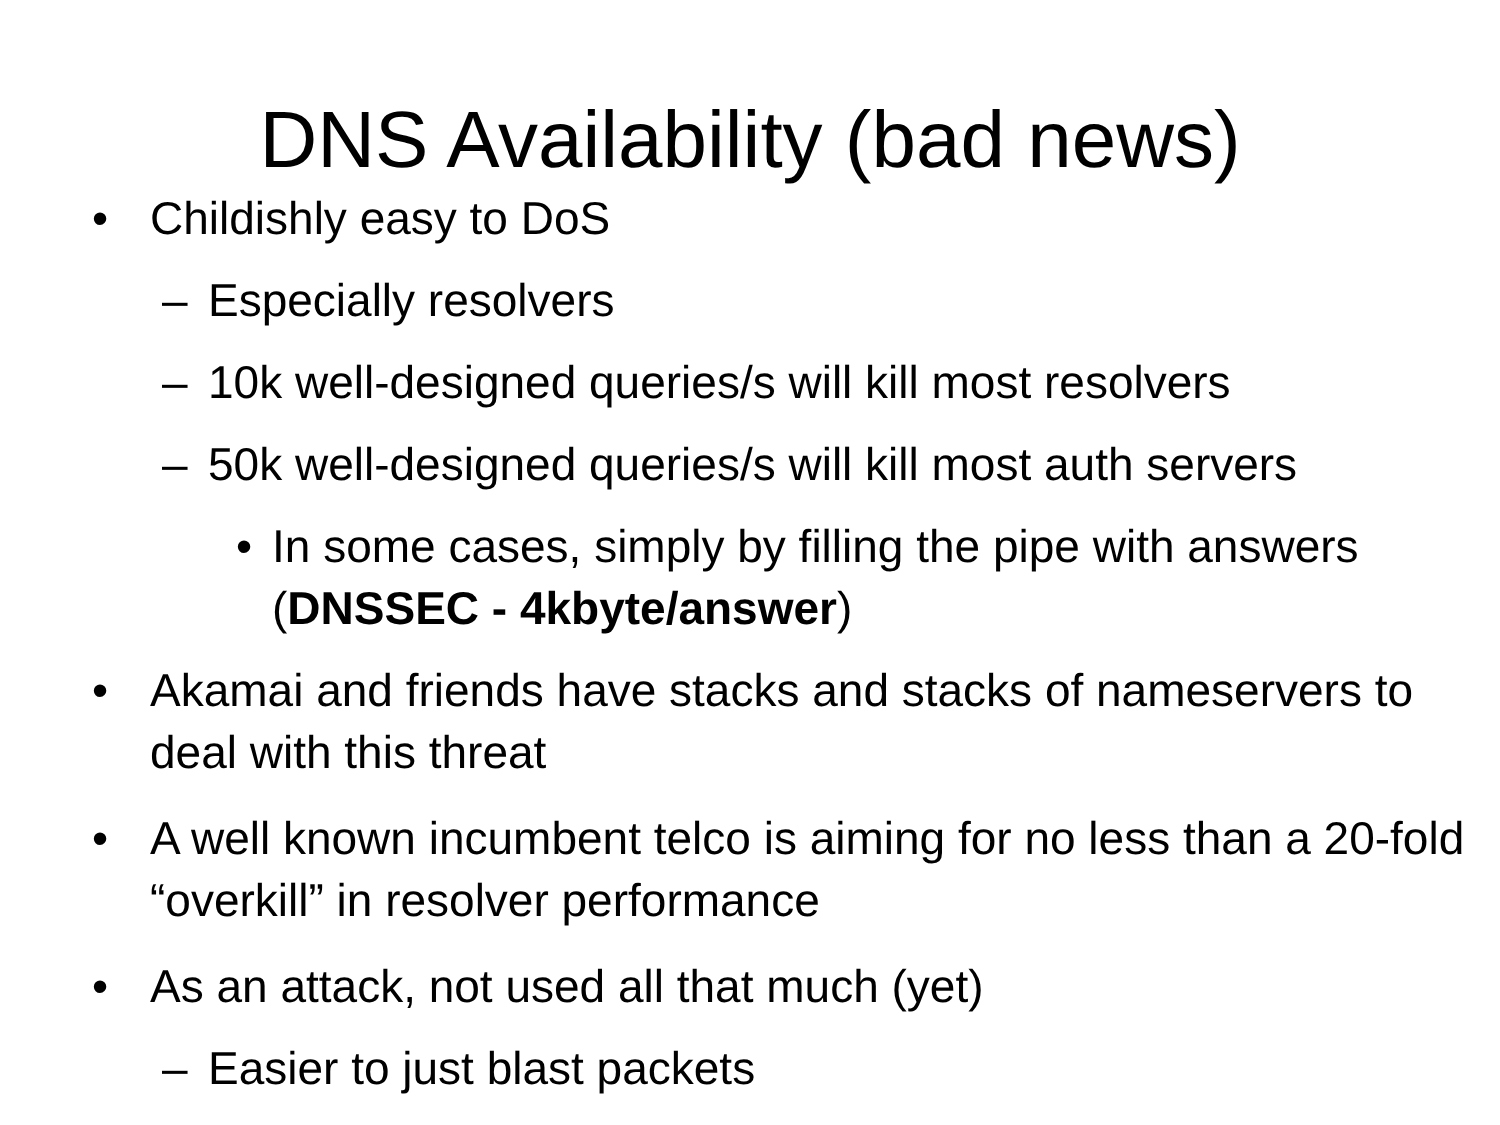DNS Availability (bad news)
• Childishly easy to DoS
– Especially resolvers
– 10k well-designed queries/s will kill most resolvers
– 50k well-designed queries/s will kill most auth servers
• In some cases, simply by filling the pipe with answers (DNSSEC - 4kbyte/answer)
• Akamai and friends have stacks and stacks of nameservers to deal with this threat
• A well known incumbent telco is aiming for no less than a 20-fold “overkill” in resolver performance
• As an attack, not used all that much (yet)
– Easier to just blast packets